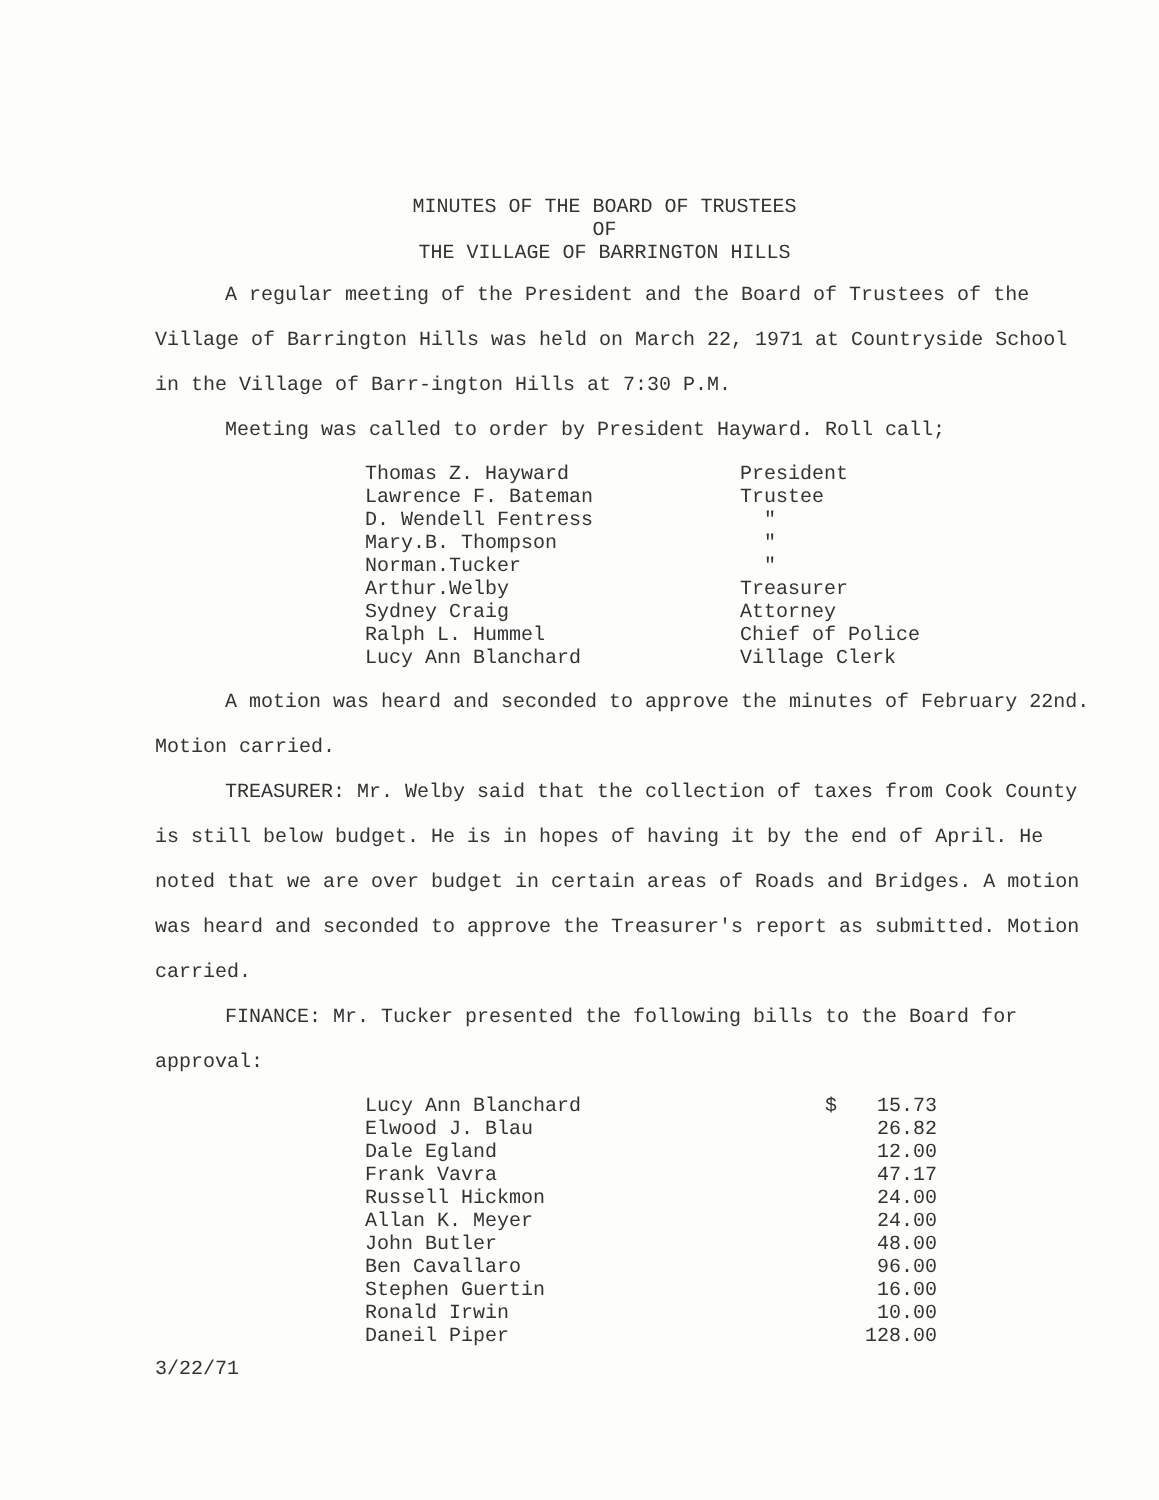MINUTES OF THE BOARD OF TRUSTEES
OF
THE VILLAGE OF BARRINGTON HILLS
A regular meeting of the President and the Board of Trustees of the Village of Barrington Hills was held on March 22, 1971 at Countryside School in the Village of Barr-ington Hills at 7:30 P.M.
Meeting was called to order by President Hayward. Roll call;
| Thomas Z. Hayward | President |
| Lawrence F. Bateman | Trustee |
| D. Wendell Fentress | " |
| Mary.B. Thompson | " |
| Norman.Tucker | " |
| Arthur.Welby | Treasurer |
| Sydney Craig | Attorney |
| Ralph L. Hummel | Chief of Police |
| Lucy Ann Blanchard | Village Clerk |
A motion was heard and seconded to approve the minutes of February 22nd. Motion carried.
TREASURER: Mr. Welby said that the collection of taxes from Cook County is still below budget. He is in hopes of having it by the end of April. He noted that we are over budget in certain areas of Roads and Bridges. A motion was heard and seconded to approve the Treasurer's report as submitted. Motion carried.
FINANCE: Mr. Tucker presented the following bills to the Board for approval:
| Lucy Ann Blanchard | $ | 15.73 |
| Elwood J. Blau | | 26.82 |
| Dale Egland | | 12.00 |
| Frank Vavra | | 47.17 |
| Russell Hickmon | | 24.00 |
| Allan K. Meyer | | 24.00 |
| John Butler | | 48.00 |
| Ben Cavallaro | | 96.00 |
| Stephen Guertin | | 16.00 |
| Ronald Irwin | | 10.00 |
| Daneil Piper | | 128.00 |
3/22/71